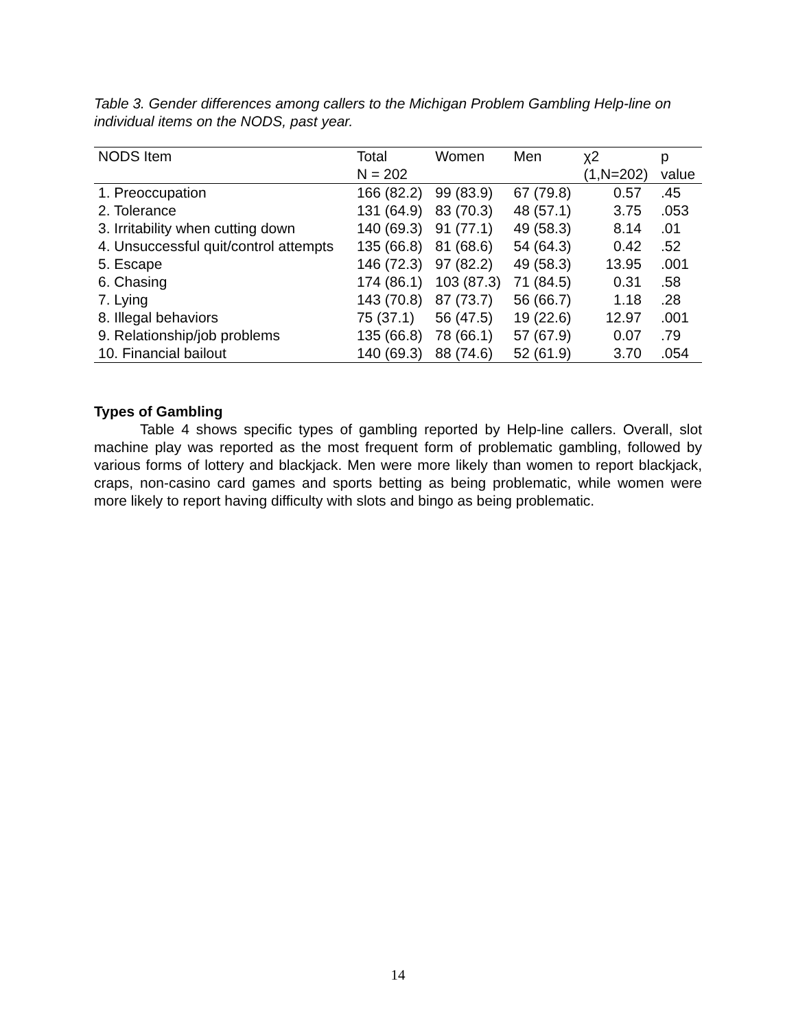Table 3. Gender differences among callers to the Michigan Problem Gambling Help-line on individual items on the NODS, past year.
| NODS Item | Total | Women | Men | χ2 | p |
| --- | --- | --- | --- | --- | --- |
| | N = 202 | | | (1,N=202) | value |
| 1. Preoccupation | 166 (82.2) | 99 (83.9) | 67 (79.8) | 0.57 | .45 |
| 2. Tolerance | 131 (64.9) | 83 (70.3) | 48 (57.1) | 3.75 | .053 |
| 3. Irritability when cutting down | 140 (69.3) | 91 (77.1) | 49 (58.3) | 8.14 | .01 |
| 4. Unsuccessful quit/control attempts | 135 (66.8) | 81 (68.6) | 54 (64.3) | 0.42 | .52 |
| 5. Escape | 146 (72.3) | 97 (82.2) | 49 (58.3) | 13.95 | .001 |
| 6. Chasing | 174 (86.1) | 103 (87.3) | 71 (84.5) | 0.31 | .58 |
| 7. Lying | 143 (70.8) | 87 (73.7) | 56 (66.7) | 1.18 | .28 |
| 8. Illegal behaviors | 75 (37.1) | 56 (47.5) | 19 (22.6) | 12.97 | .001 |
| 9. Relationship/job problems | 135 (66.8) | 78 (66.1) | 57 (67.9) | 0.07 | .79 |
| 10. Financial bailout | 140 (69.3) | 88 (74.6) | 52 (61.9) | 3.70 | .054 |
Types of Gambling
Table 4 shows specific types of gambling reported by Help-line callers. Overall, slot machine play was reported as the most frequent form of problematic gambling, followed by various forms of lottery and blackjack. Men were more likely than women to report blackjack, craps, non-casino card games and sports betting as being problematic, while women were more likely to report having difficulty with slots and bingo as being problematic.
14